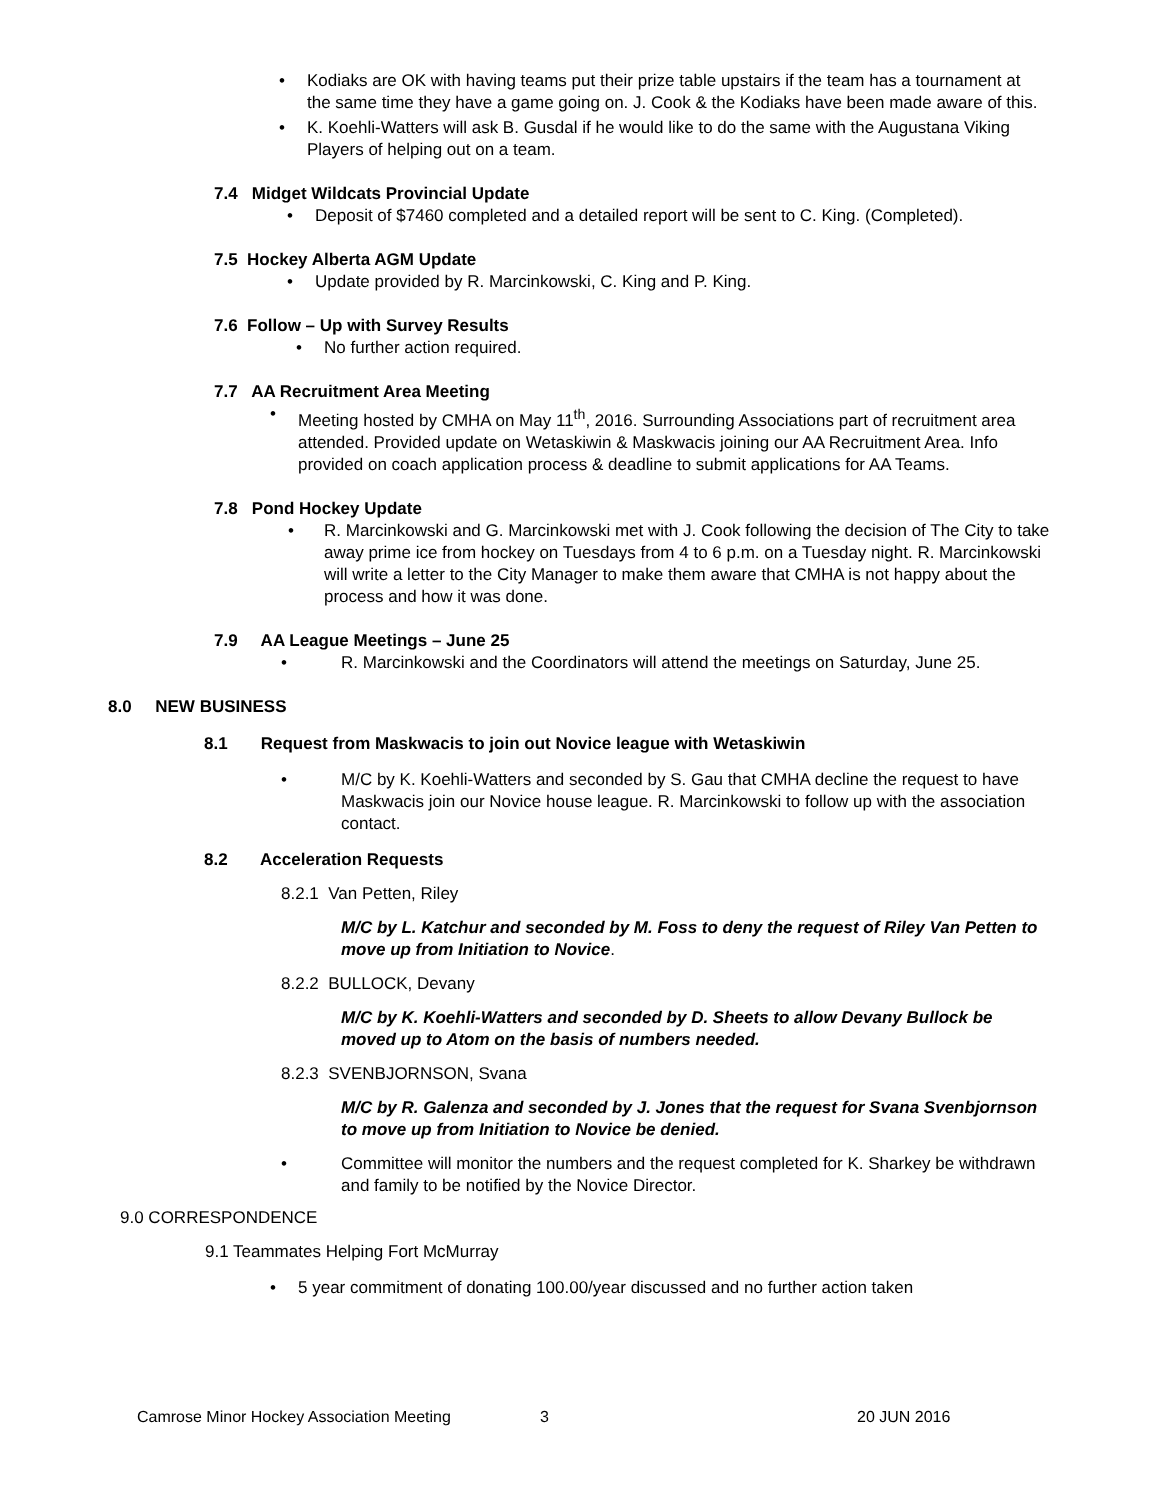• Kodiaks are OK with having teams put their prize table upstairs if the team has a tournament at the same time they have a game going on. J. Cook & the Kodiaks have been made aware of this.
• K. Koehli-Watters will ask B. Gusdal if he would like to do the same with the Augustana Viking Players of helping out on a team.
7.4 Midget Wildcats Provincial Update
• Deposit of $7460 completed and a detailed report will be sent to C. King. (Completed).
7.5 Hockey Alberta AGM Update
• Update provided by R. Marcinkowski, C. King and P. King.
7.6 Follow – Up with Survey Results
• No further action required.
7.7 AA Recruitment Area Meeting
• Meeting hosted by CMHA on May 11<sup>th</sup>, 2016. Surrounding Associations part of recruitment area attended. Provided update on Wetaskiwin & Maskwacis joining our AA Recruitment Area. Info provided on coach application process & deadline to submit applications for AA Teams.
7.8 Pond Hockey Update
• R. Marcinkowski and G. Marcinkowski met with J. Cook following the decision of The City to take away prime ice from hockey on Tuesdays from 4 to 6 p.m. on a Tuesday night. R. Marcinkowski will write a letter to the City Manager to make them aware that CMHA is not happy about the process and how it was done.
7.9 AA League Meetings – June 25
• R. Marcinkowski and the Coordinators will attend the meetings on Saturday, June 25.
8.0 NEW BUSINESS
8.1 Request from Maskwacis to join out Novice league with Wetaskiwin
• M/C by K. Koehli-Watters and seconded by S. Gau that CMHA decline the request to have Maskwacis join our Novice house league. R. Marcinkowski to follow up with the association contact.
8.2 Acceleration Requests
8.2.1 Van Petten, Riley
M/C by L. Katchur and seconded by M. Foss to deny the request of Riley Van Petten to move up from Initiation to Novice.
8.2.2 BULLOCK, Devany
M/C by K. Koehli-Watters and seconded by D. Sheets to allow Devany Bullock be moved up to Atom on the basis of numbers needed.
8.2.3 SVENBJORNSON, Svana
M/C by R. Galenza and seconded by J. Jones that the request for Svana Svenbjornson to move up from Initiation to Novice be denied.
• Committee will monitor the numbers and the request completed for K. Sharkey be withdrawn and family to be notified by the Novice Director.
9.0 CORRESPONDENCE
9.1 Teammates Helping Fort McMurray
• 5 year commitment of donating 100.00/year discussed and no further action taken
Camrose Minor Hockey Association Meeting 3 20 JUN 2016